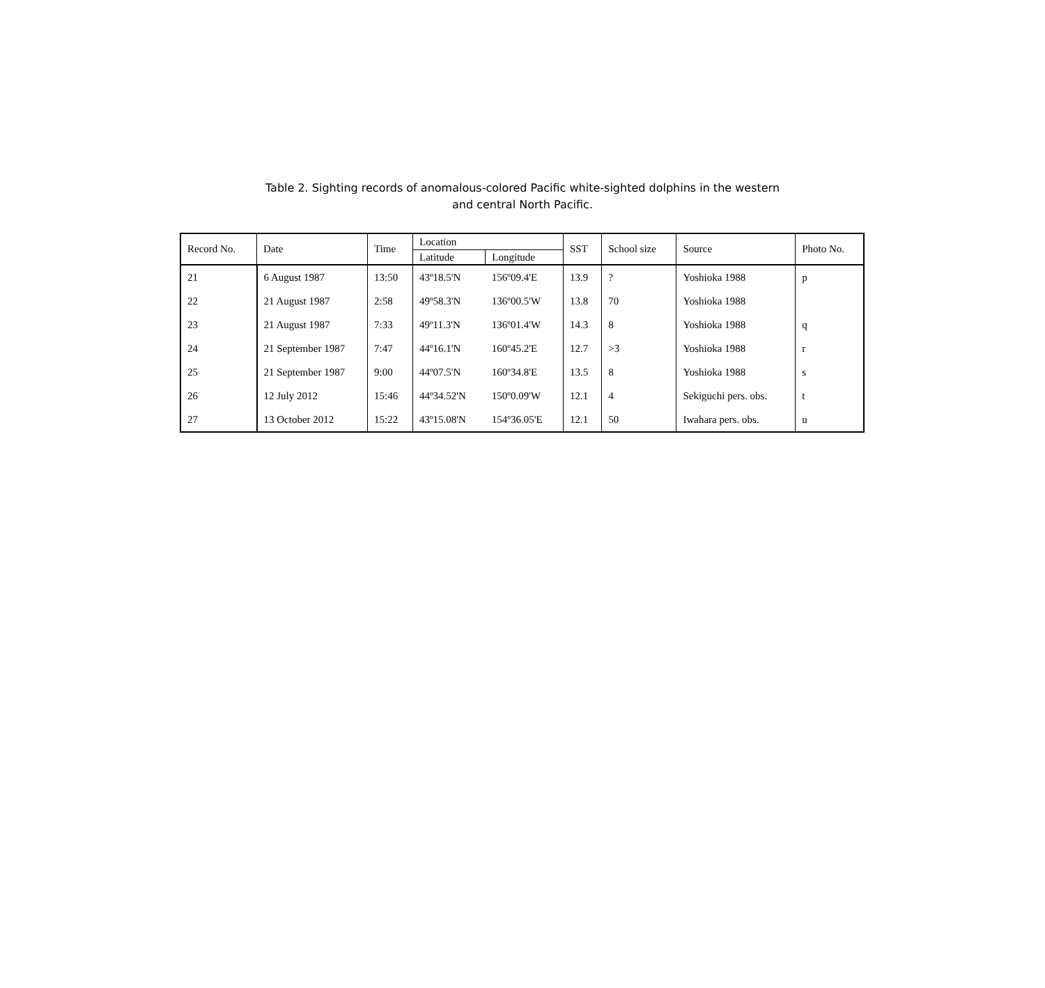Table 2. Sighting records of anomalous-colored Pacific white-sighted dolphins in the western
and central North Pacific.
| Record No. | Date | Time | Location | | SST | School size | Source | Photo No. |
| --- | --- | --- | --- | --- | --- | --- | --- | --- |
| | | | Latitude | Longitude | | | | |
| 21 | 6 August 1987 | 13:50 | 43º18.5'N | 156º09.4'E | 13.9 | ? | Yoshioka 1988 | p |
| 22 | 21 August 1987 | 2:58 | 49º58.3'N | 136º00.5'W | 13.8 | 70 | Yoshioka 1988 | |
| 23 | 21 August 1987 | 7:33 | 49º11.3'N | 136º01.4'W | 14.3 | 8 | Yoshioka 1988 | q |
| 24 | 21 September 1987 | 7:47 | 44º16.1'N | 160º45.2'E | 12.7 | >3 | Yoshioka 1988 | r |
| 25 | 21 September 1987 | 9:00 | 44º07.5'N | 160º34.8'E | 13.5 | 8 | Yoshioka 1988 | s |
| 26 | 12 July 2012 | 15:46 | 44º34.52'N | 150º0.09'W | 12.1 | 4 | Sekiguchi pers. obs. | t |
| 27 | 13 October 2012 | 15:22 | 43º15.08'N | 154º36.05'E | 12.1 | 50 | Iwahara pers. obs. | u |